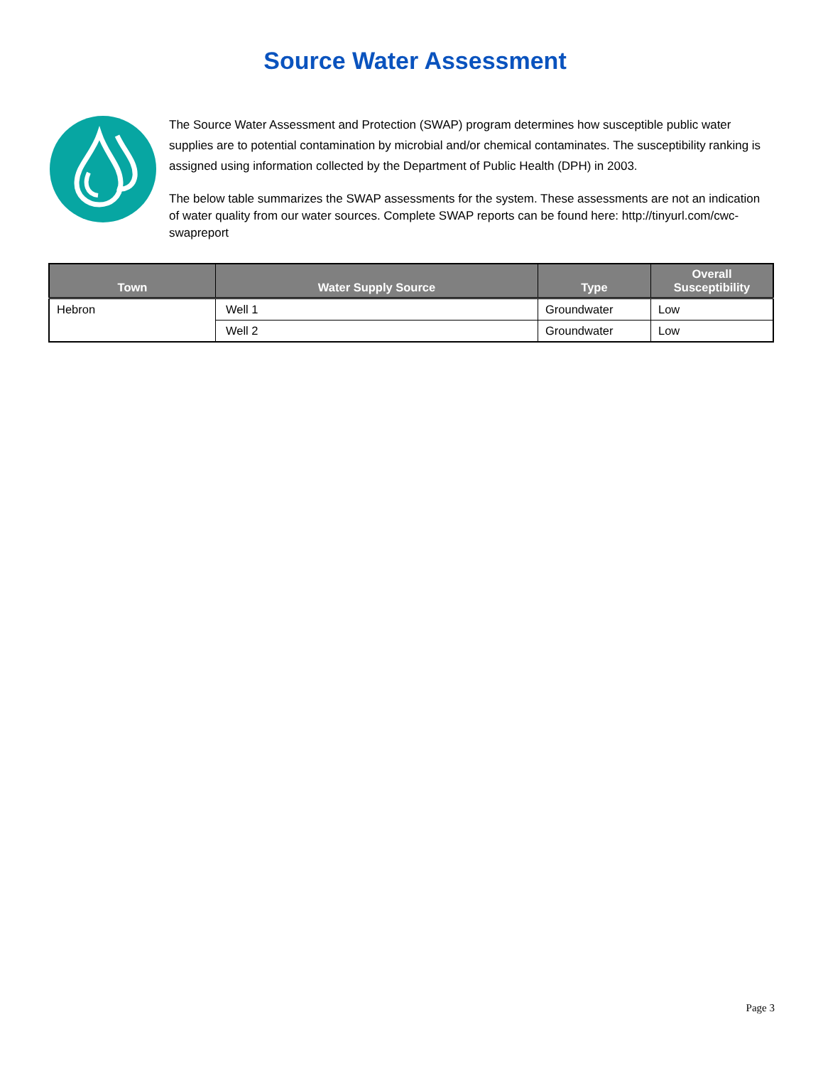Source Water Assessment
The Source Water Assessment and Protection (SWAP) program determines how susceptible public water supplies are to potential contamination by microbial and/or chemical contaminates. The susceptibility ranking is assigned using information collected by the Department of Public Health (DPH) in 2003.
The below table summarizes the SWAP assessments for the system. These assessments are not an indication of water quality from our water sources. Complete SWAP reports can be found here: http://tinyurl.com/cwc-swapreport
| Town | Water Supply Source | Type | Overall Susceptibility |
| --- | --- | --- | --- |
| Hebron | Well 1 | Groundwater | Low |
| | Well 2 | Groundwater | Low |
Page 3